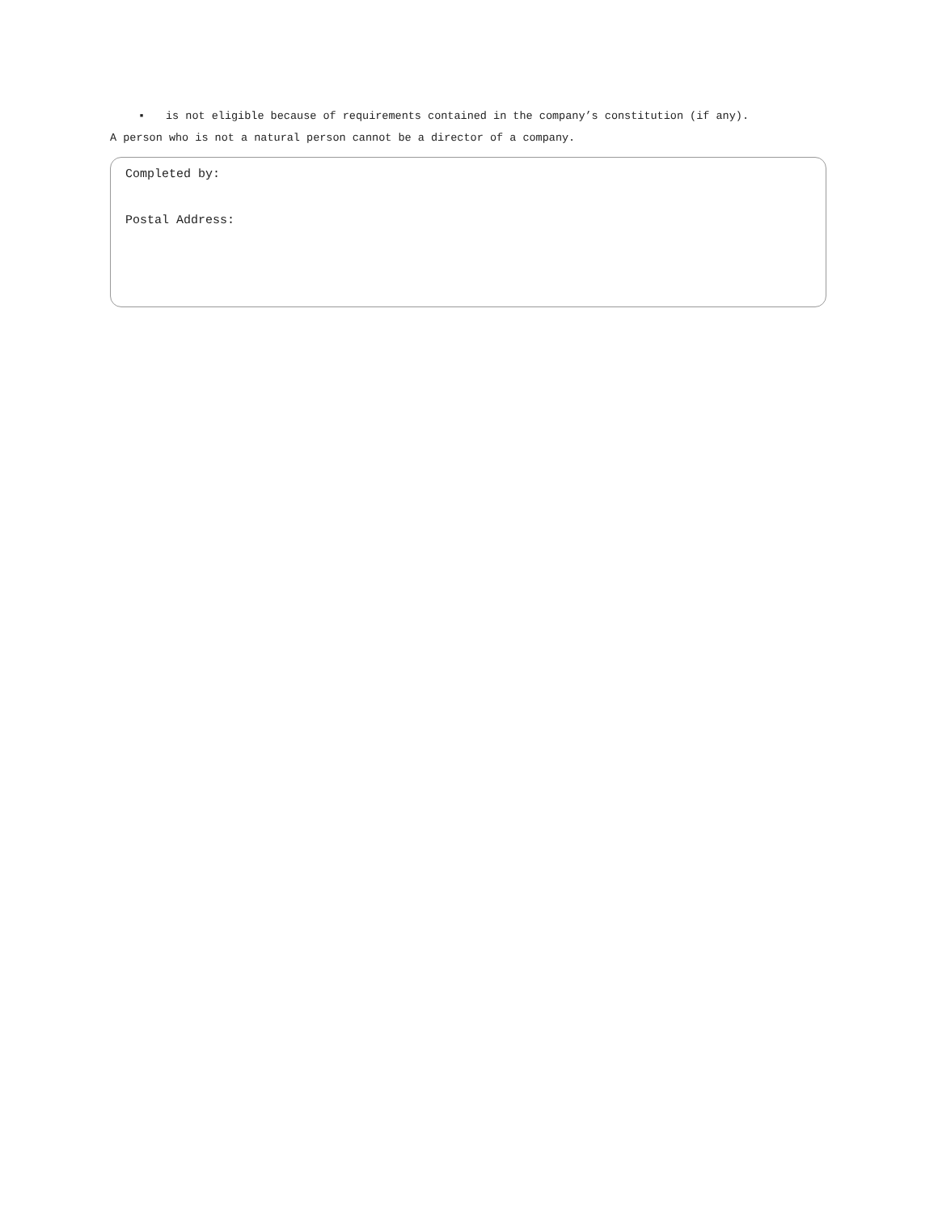▪ is not eligible because of requirements contained in the company’s constitution (if any).
A person who is not a natural person cannot be a director of a company.
Completed by:
Postal Address: